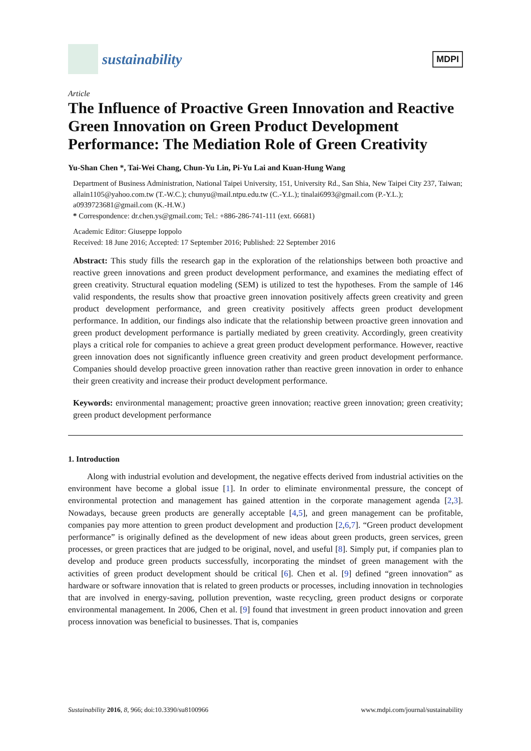sustainability
MDPI
Article
The Influence of Proactive Green Innovation and Reactive Green Innovation on Green Product Development Performance: The Mediation Role of Green Creativity
Yu-Shan Chen *, Tai-Wei Chang, Chun-Yu Lin, Pi-Yu Lai and Kuan-Hung Wang
Department of Business Administration, National Taipei University, 151, University Rd., San Shia, New Taipei City 237, Taiwan; allain1105@yahoo.com.tw (T.-W.C.); chunyu@mail.ntpu.edu.tw (C.-Y.L.); tinalai6993@gmail.com (P.-Y.L.); a0939723681@gmail.com (K.-H.W.)
* Correspondence: dr.chen.ys@gmail.com; Tel.: +886-286-741-111 (ext. 66681)
Academic Editor: Giuseppe Ioppolo
Received: 18 June 2016; Accepted: 17 September 2016; Published: 22 September 2016
Abstract: This study fills the research gap in the exploration of the relationships between both proactive and reactive green innovations and green product development performance, and examines the mediating effect of green creativity. Structural equation modeling (SEM) is utilized to test the hypotheses. From the sample of 146 valid respondents, the results show that proactive green innovation positively affects green creativity and green product development performance, and green creativity positively affects green product development performance. In addition, our findings also indicate that the relationship between proactive green innovation and green product development performance is partially mediated by green creativity. Accordingly, green creativity plays a critical role for companies to achieve a great green product development performance. However, reactive green innovation does not significantly influence green creativity and green product development performance. Companies should develop proactive green innovation rather than reactive green innovation in order to enhance their green creativity and increase their product development performance.
Keywords: environmental management; proactive green innovation; reactive green innovation; green creativity; green product development performance
1. Introduction
Along with industrial evolution and development, the negative effects derived from industrial activities on the environment have become a global issue [1]. In order to eliminate environmental pressure, the concept of environmental protection and management has gained attention in the corporate management agenda [2,3]. Nowadays, because green products are generally acceptable [4,5], and green management can be profitable, companies pay more attention to green product development and production [2,6,7]. “Green product development performance” is originally defined as the development of new ideas about green products, green services, green processes, or green practices that are judged to be original, novel, and useful [8]. Simply put, if companies plan to develop and produce green products successfully, incorporating the mindset of green management with the activities of green product development should be critical [6]. Chen et al. [9] defined “green innovation” as hardware or software innovation that is related to green products or processes, including innovation in technologies that are involved in energy-saving, pollution prevention, waste recycling, green product designs or corporate environmental management. In 2006, Chen et al. [9] found that investment in green product innovation and green process innovation was beneficial to businesses. That is, companies
Sustainability 2016, 8, 966; doi:10.3390/su8100966 www.mdpi.com/journal/sustainability